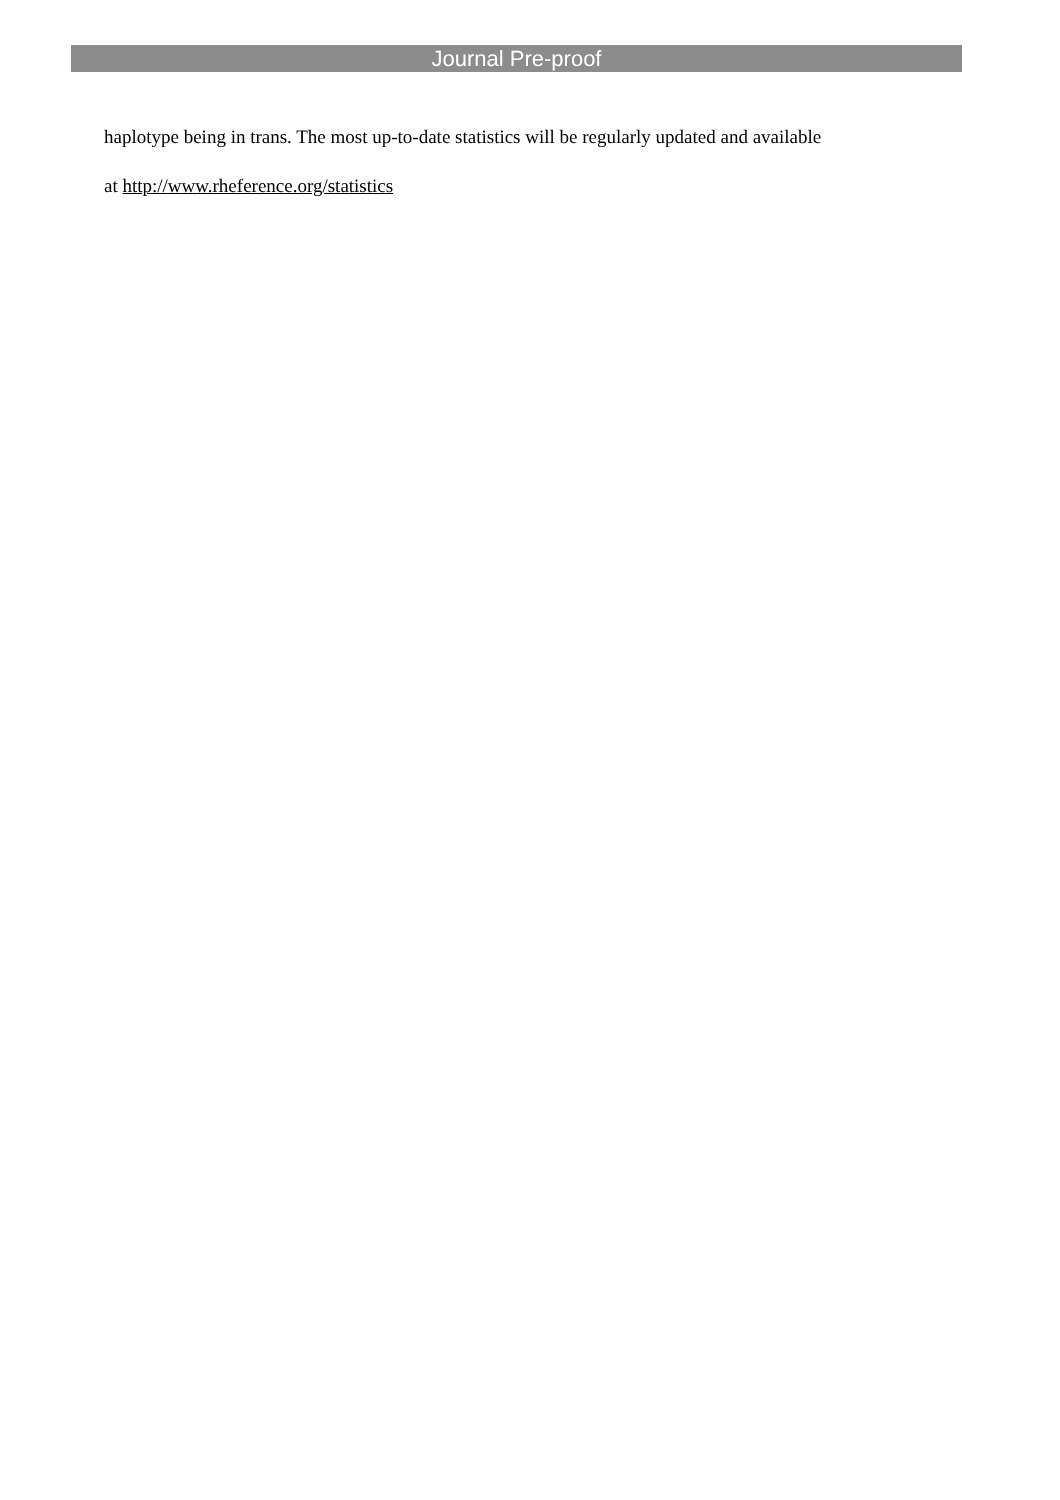Journal Pre-proof
haplotype being in trans. The most up-to-date statistics will be regularly updated and available
at http://www.rheference.org/statistics